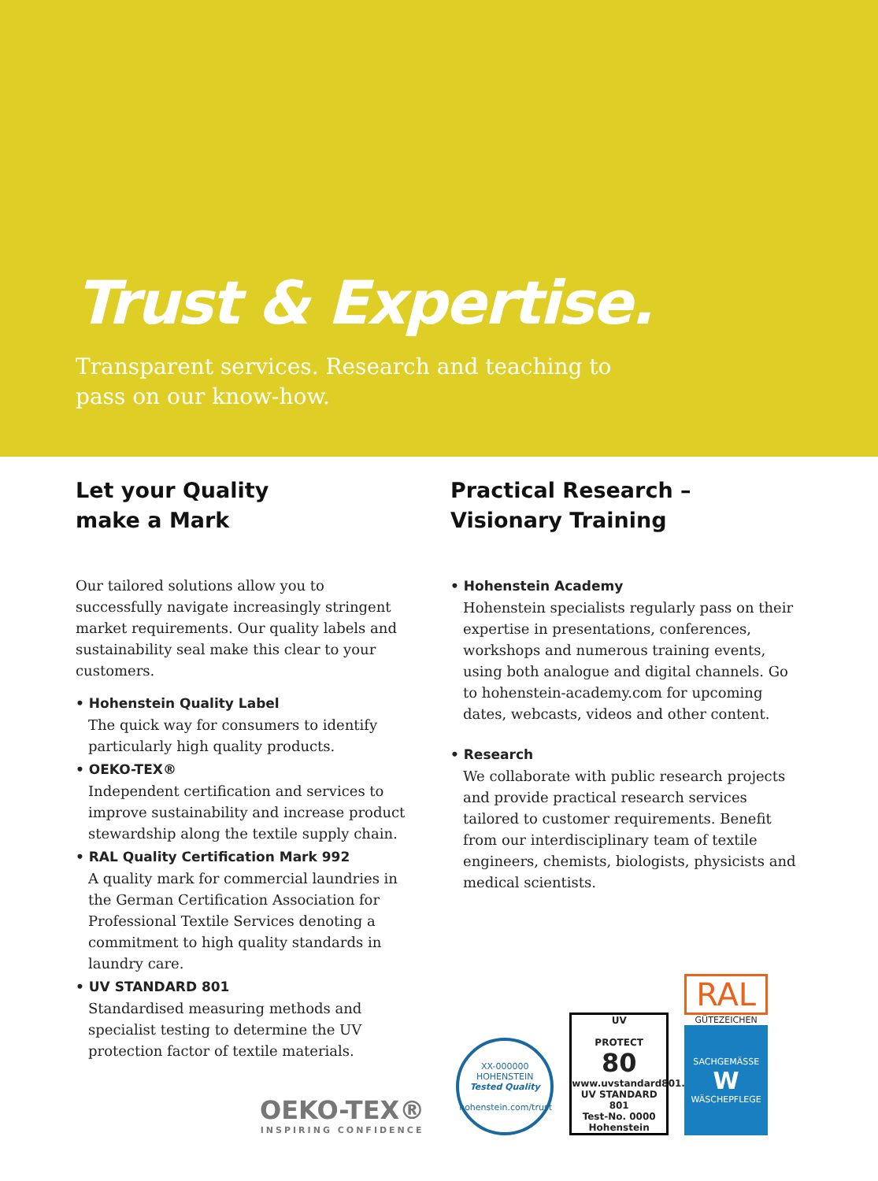Trust & Expertise.
Transparent services. Research and teaching to pass on our know-how.
Let your Quality
make a Mark
Our tailored solutions allow you to successfully navigate increasingly stringent market requirements. Our quality labels and sustainability seal make this clear to your customers.
• Hohenstein Quality Label
The quick way for consumers to identify particularly high quality products.
• OEKO-TEX®
Independent certification and services to improve sustainability and increase product stewardship along the textile supply chain.
• RAL Quality Certification Mark 992
A quality mark for commercial laundries in the German Certification Association for Professional Textile Services denoting a commitment to high quality standards in laundry care.
• UV STANDARD 801
Standardised measuring methods and specialist testing to determine the UV protection factor of textile materials.
Practical Research –
Visionary Training
• Hohenstein Academy
Hohenstein specialists regularly pass on their expertise in presentations, conferences, workshops and numerous training events, using both analogue and digital channels. Go to hohenstein-academy.com for upcoming dates, webcasts, videos and other content.
• Research
We collaborate with public research projects and provide practical research services tailored to customer requirements. Benefit from our interdisciplinary team of textile engineers, chemists, biologists, physicists and medical scientists.
OEKO-TEX®
INSPIRING CONFIDENCE
XX-000000
HOHENSTEIN
Tested Quality
hohenstein.com/trust
UV
PROTECT
80
www.uvstandard801.com
UV STANDARD 801
Test-No. 0000 Hohenstein
RAL
GÜTEZEICHEN
SACHGEMÄSSE
W
WÄSCHEPFLEGE